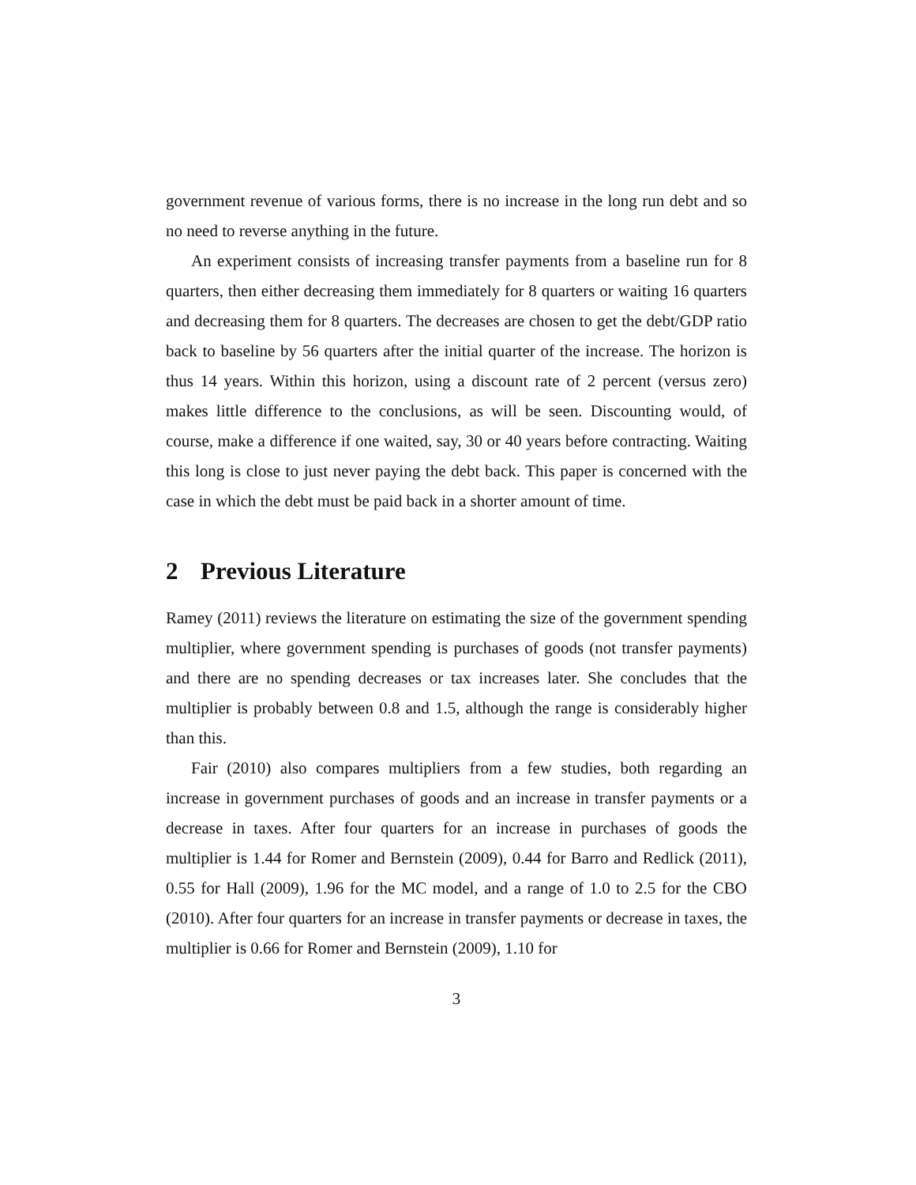government revenue of various forms, there is no increase in the long run debt and so no need to reverse anything in the future.
An experiment consists of increasing transfer payments from a baseline run for 8 quarters, then either decreasing them immediately for 8 quarters or waiting 16 quarters and decreasing them for 8 quarters. The decreases are chosen to get the debt/GDP ratio back to baseline by 56 quarters after the initial quarter of the increase. The horizon is thus 14 years. Within this horizon, using a discount rate of 2 percent (versus zero) makes little difference to the conclusions, as will be seen. Discounting would, of course, make a difference if one waited, say, 30 or 40 years before contracting. Waiting this long is close to just never paying the debt back. This paper is concerned with the case in which the debt must be paid back in a shorter amount of time.
2 Previous Literature
Ramey (2011) reviews the literature on estimating the size of the government spending multiplier, where government spending is purchases of goods (not transfer payments) and there are no spending decreases or tax increases later. She concludes that the multiplier is probably between 0.8 and 1.5, although the range is considerably higher than this.
Fair (2010) also compares multipliers from a few studies, both regarding an increase in government purchases of goods and an increase in transfer payments or a decrease in taxes. After four quarters for an increase in purchases of goods the multiplier is 1.44 for Romer and Bernstein (2009), 0.44 for Barro and Redlick (2011), 0.55 for Hall (2009), 1.96 for the MC model, and a range of 1.0 to 2.5 for the CBO (2010). After four quarters for an increase in transfer payments or decrease in taxes, the multiplier is 0.66 for Romer and Bernstein (2009), 1.10 for
3